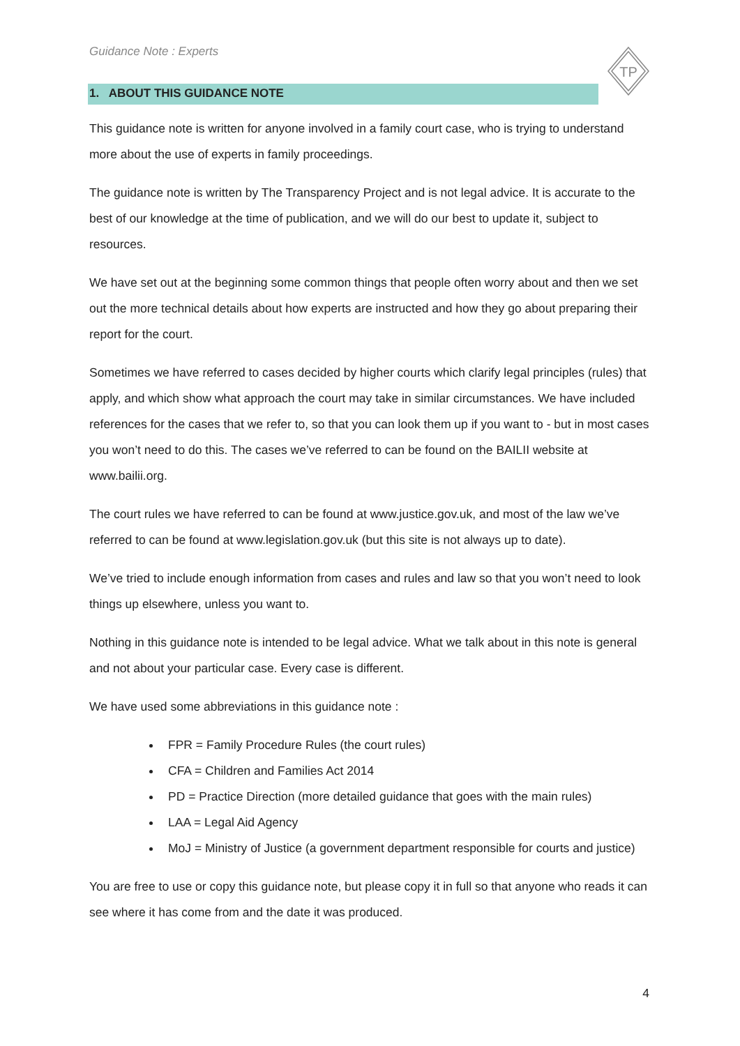TP
Guidance Note : Experts
1. ABOUT THIS GUIDANCE NOTE
This guidance note is written for anyone involved in a family court case, who is trying to understand more about the use of experts in family proceedings.
The guidance note is written by The Transparency Project and is not legal advice. It is accurate to the best of our knowledge at the time of publication, and we will do our best to update it, subject to resources.
We have set out at the beginning some common things that people often worry about and then we set out the more technical details about how experts are instructed and how they go about preparing their report for the court.
Sometimes we have referred to cases decided by higher courts which clarify legal principles (rules) that apply, and which show what approach the court may take in similar circumstances. We have included references for the cases that we refer to, so that you can look them up if you want to - but in most cases you won’t need to do this. The cases we’ve referred to can be found on the BAILII website at www.bailii.org.
The court rules we have referred to can be found at www.justice.gov.uk, and most of the law we’ve referred to can be found at www.legislation.gov.uk (but this site is not always up to date).
We’ve tried to include enough information from cases and rules and law so that you won’t need to look things up elsewhere, unless you want to.
Nothing in this guidance note is intended to be legal advice. What we talk about in this note is general and not about your particular case. Every case is different.
We have used some abbreviations in this guidance note :
FPR = Family Procedure Rules (the court rules)
CFA = Children and Families Act 2014
PD = Practice Direction (more detailed guidance that goes with the main rules)
LAA = Legal Aid Agency
MoJ = Ministry of Justice (a government department responsible for courts and justice)
You are free to use or copy this guidance note, but please copy it in full so that anyone who reads it can see where it has come from and the date it was produced.
4